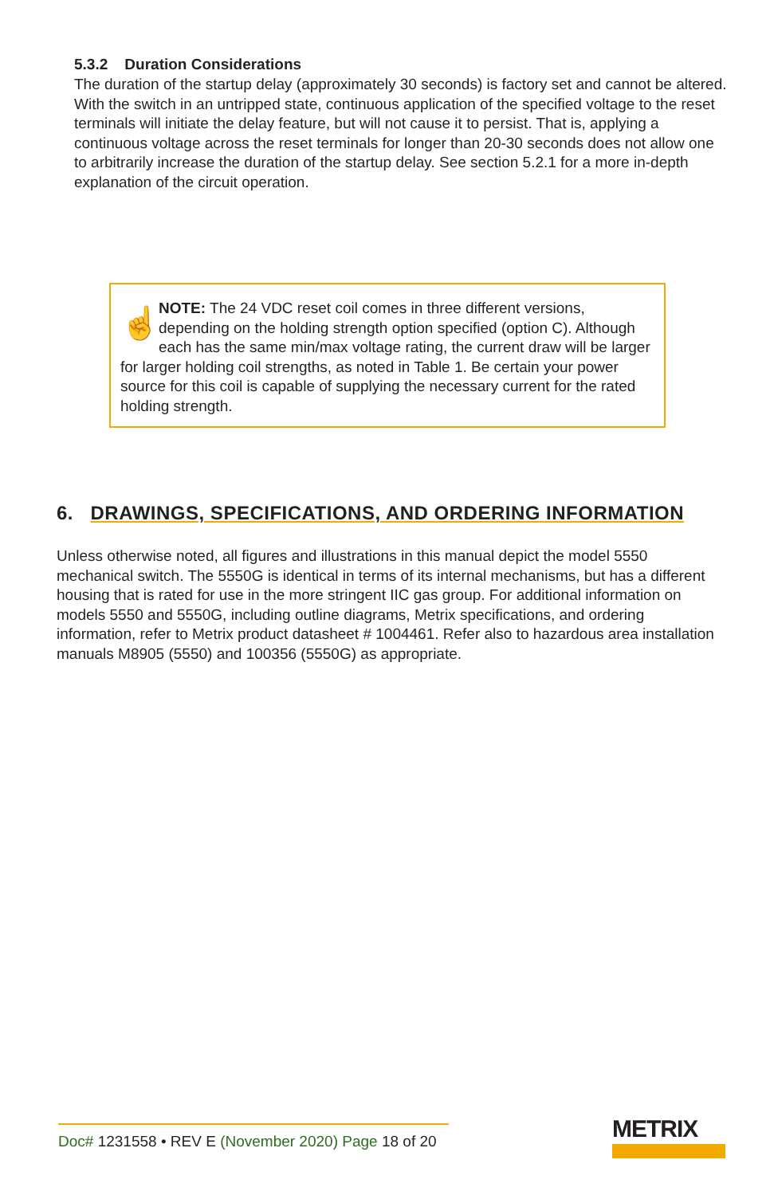5.3.2 Duration Considerations
The duration of the startup delay (approximately 30 seconds) is factory set and cannot be altered. With the switch in an untripped state, continuous application of the specified voltage to the reset terminals will initiate the delay feature, but will not cause it to persist. That is, applying a continuous voltage across the reset terminals for longer than 20-30 seconds does not allow one to arbitrarily increase the duration of the startup delay. See section 5.2.1 for a more in-depth explanation of the circuit operation.
☝
NOTE: The 24 VDC reset coil comes in three different versions, depending on the holding strength option specified (option C). Although each has the same min/max voltage rating, the current draw will be larger for larger holding coil strengths, as noted in Table 1. Be certain your power source for this coil is capable of supplying the necessary current for the rated holding strength.
6. DRAWINGS, SPECIFICATIONS, AND ORDERING INFORMATION
Unless otherwise noted, all figures and illustrations in this manual depict the model 5550 mechanical switch. The 5550G is identical in terms of its internal mechanisms, but has a different housing that is rated for use in the more stringent IIC gas group. For additional information on models 5550 and 5550G, including outline diagrams, Metrix specifications, and ordering information, refer to Metrix product datasheet # 1004461. Refer also to hazardous area installation manuals M8905 (5550) and 100356 (5550G) as appropriate.
Doc# 1231558 • REV E (November 2020) Page 18 of 20
METRIX